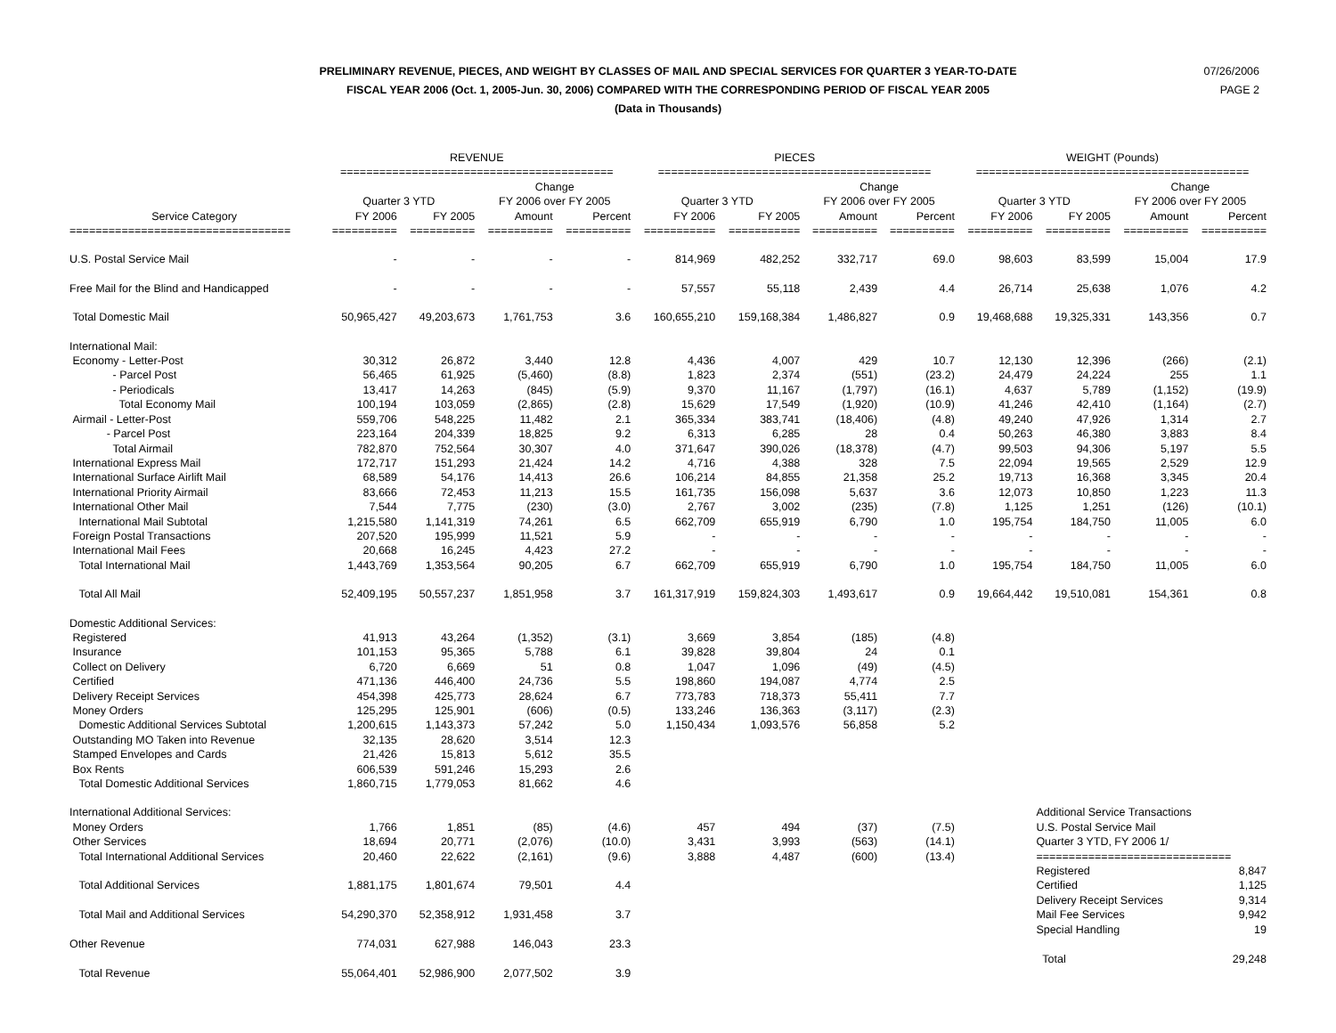PRELIMINARY REVENUE, PIECES, AND WEIGHT BY CLASSES OF MAIL AND SPECIAL SERVICES FOR QUARTER 3 YEAR-TO-DATE
FISCAL YEAR 2006 (Oct. 1, 2005-Jun. 30, 2006) COMPARED WITH THE CORRESPONDING PERIOD OF FISCAL YEAR 2005
(Data in Thousands)
07/26/2006
PAGE 2
| | REVENUE | | | | PIECES | | | | WEIGHT (Pounds) | | | |
| --- | --- | --- | --- | --- | --- | --- | --- | --- | --- | --- | --- | --- |
| | ========================================== | | | | ========================================== | | | | ========================================== | | | |
| | | | Change | | | | Change | | | | Change | |
| | Quarter 3 YTD | | FY 2006 over FY 2005 | | Quarter 3 YTD | | FY 2006 over FY 2005 | | Quarter 3 YTD | | FY 2006 over FY 2005 | |
| Service Category | FY 2006 | FY 2005 | Amount | Percent | FY 2006 | FY 2005 | Amount | Percent | FY 2006 | FY 2005 | Amount | Percent |
| ================================== | ========== | ========== | ========== | ========== | =========== | =========== | ========== | ========== | ========== | ========== | ========== | ========== |
| U.S. Postal Service Mail | - | - | - | - | 814,969 | 482,252 | 332,717 | 69.0 | 98,603 | 83,599 | 15,004 | 17.9 |
| Free Mail for the Blind and Handicapped | - | - | - | - | 57,557 | 55,118 | 2,439 | 4.4 | 26,714 | 25,638 | 1,076 | 4.2 |
| Total Domestic Mail | 50,965,427 | 49,203,673 | 1,761,753 | 3.6 | 160,655,210 | 159,168,384 | 1,486,827 | 0.9 | 19,468,688 | 19,325,331 | 143,356 | 0.7 |
| International Mail: | | | | | | | | | | | | |
| Economy - Letter-Post | 30,312 | 26,872 | 3,440 | 12.8 | 4,436 | 4,007 | 429 | 10.7 | 12,130 | 12,396 | (266) | (2.1) |
| - Parcel Post | 56,465 | 61,925 | (5,460) | (8.8) | 1,823 | 2,374 | (551) | (23.2) | 24,479 | 24,224 | 255 | 1.1 |
| - Periodicals | 13,417 | 14,263 | (845) | (5.9) | 9,370 | 11,167 | (1,797) | (16.1) | 4,637 | 5,789 | (1,152) | (19.9) |
| Total Economy Mail | 100,194 | 103,059 | (2,865) | (2.8) | 15,629 | 17,549 | (1,920) | (10.9) | 41,246 | 42,410 | (1,164) | (2.7) |
| Airmail - Letter-Post | 559,706 | 548,225 | 11,482 | 2.1 | 365,334 | 383,741 | (18,406) | (4.8) | 49,240 | 47,926 | 1,314 | 2.7 |
| - Parcel Post | 223,164 | 204,339 | 18,825 | 9.2 | 6,313 | 6,285 | 28 | 0.4 | 50,263 | 46,380 | 3,883 | 8.4 |
| Total Airmail | 782,870 | 752,564 | 30,307 | 4.0 | 371,647 | 390,026 | (18,378) | (4.7) | 99,503 | 94,306 | 5,197 | 5.5 |
| International Express Mail | 172,717 | 151,293 | 21,424 | 14.2 | 4,716 | 4,388 | 328 | 7.5 | 22,094 | 19,565 | 2,529 | 12.9 |
| International Surface Airlift Mail | 68,589 | 54,176 | 14,413 | 26.6 | 106,214 | 84,855 | 21,358 | 25.2 | 19,713 | 16,368 | 3,345 | 20.4 |
| International Priority Airmail | 83,666 | 72,453 | 11,213 | 15.5 | 161,735 | 156,098 | 5,637 | 3.6 | 12,073 | 10,850 | 1,223 | 11.3 |
| International Other Mail | 7,544 | 7,775 | (230) | (3.0) | 2,767 | 3,002 | (235) | (7.8) | 1,125 | 1,251 | (126) | (10.1) |
| International Mail Subtotal | 1,215,580 | 1,141,319 | 74,261 | 6.5 | 662,709 | 655,919 | 6,790 | 1.0 | 195,754 | 184,750 | 11,005 | 6.0 |
| Foreign Postal Transactions | 207,520 | 195,999 | 11,521 | 5.9 | - | - | - | - | - | - | - | - |
| International Mail Fees | 20,668 | 16,245 | 4,423 | 27.2 | - | - | - | - | - | - | - | - |
| Total International Mail | 1,443,769 | 1,353,564 | 90,205 | 6.7 | 662,709 | 655,919 | 6,790 | 1.0 | 195,754 | 184,750 | 11,005 | 6.0 |
| Total All Mail | 52,409,195 | 50,557,237 | 1,851,958 | 3.7 | 161,317,919 | 159,824,303 | 1,493,617 | 0.9 | 19,664,442 | 19,510,081 | 154,361 | 0.8 |
| Domestic Additional Services: | | | | | | | | | | | | |
| Registered | 41,913 | 43,264 | (1,352) | (3.1) | 3,669 | 3,854 | (185) | (4.8) | | | | |
| Insurance | 101,153 | 95,365 | 5,788 | 6.1 | 39,828 | 39,804 | 24 | 0.1 | | | | |
| Collect on Delivery | 6,720 | 6,669 | 51 | 0.8 | 1,047 | 1,096 | (49) | (4.5) | | | | |
| Certified | 471,136 | 446,400 | 24,736 | 5.5 | 198,860 | 194,087 | 4,774 | 2.5 | | | | |
| Delivery Receipt Services | 454,398 | 425,773 | 28,624 | 6.7 | 773,783 | 718,373 | 55,411 | 7.7 | | | | |
| Money Orders | 125,295 | 125,901 | (606) | (0.5) | 133,246 | 136,363 | (3,117) | (2.3) | | | | |
| Domestic Additional Services Subtotal | 1,200,615 | 1,143,373 | 57,242 | 5.0 | 1,150,434 | 1,093,576 | 56,858 | 5.2 | | | | |
| Outstanding MO Taken into Revenue | 32,135 | 28,620 | 3,514 | 12.3 | | | | | | | | |
| Stamped Envelopes and Cards | 21,426 | 15,813 | 5,612 | 35.5 | | | | | | | | |
| Box Rents | 606,539 | 591,246 | 15,293 | 2.6 | | | | | | | | |
| Total Domestic Additional Services | 1,860,715 | 1,779,053 | 81,662 | 4.6 | | | | | | | | |
| International Additional Services: | | | | | | | | | | Additional Service Transactions | | |
| Money Orders | 1,766 | 1,851 | (85) | (4.6) | 457 | 494 | (37) | (7.5) | | U.S. Postal Service Mail | | |
| Other Services | 18,694 | 20,771 | (2,076) | (10.0) | 3,431 | 3,993 | (563) | (14.1) | | Quarter 3 YTD, FY 2006 1/ | | |
| Total International Additional Services | 20,460 | 22,622 | (2,161) | (9.6) | 3,888 | 4,487 | (600) | (13.4) | | ============================== | | |
| | | | | | | | | | | Registered | | 8,847 |
| Total Additional Services | 1,881,175 | 1,801,674 | 79,501 | 4.4 | | | | | | Certified | | 1,125 |
| | | | | | | | | | | Delivery Receipt Services | | 9,314 |
| Total Mail and Additional Services | 54,290,370 | 52,358,912 | 1,931,458 | 3.7 | | | | | | Mail Fee Services | | 9,942 |
| | | | | | | | | | | Special Handling | | 19 |
| Other Revenue | 774,031 | 627,988 | 146,043 | 23.3 | | | | | | | | |
| | | | | | | | | | | Total | | 29,248 |
| Total Revenue | 55,064,401 | 52,986,900 | 2,077,502 | 3.9 | | | | | | | | |